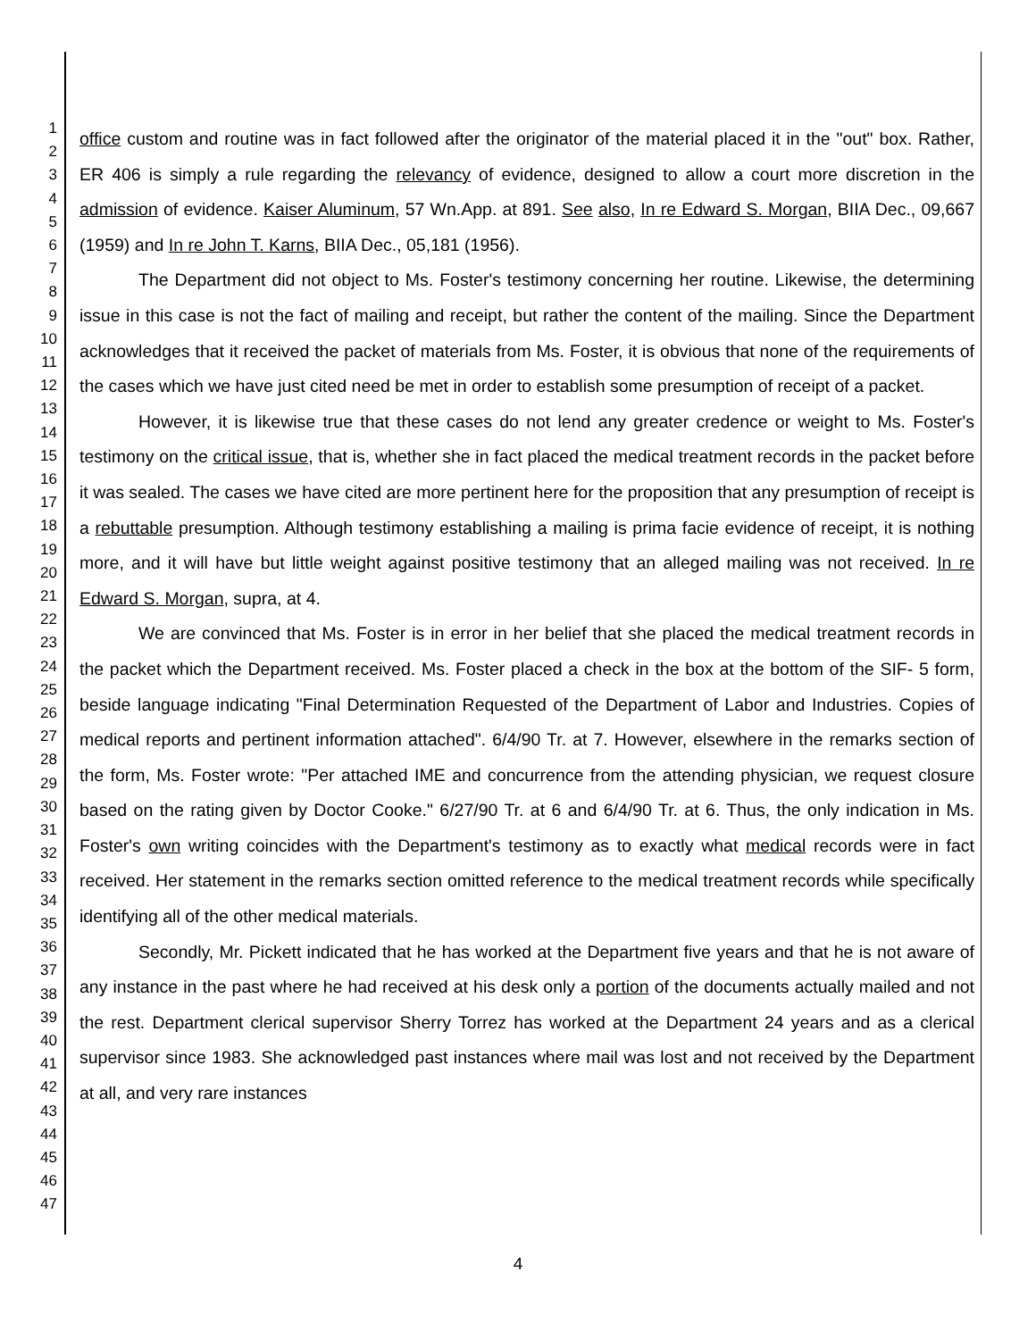1
2
3
4
5
6
7
8
9
10
11
12
13
14
15
16
17
18
19
20
21
22
23
24
25
26
27
28
29
30
31
32
33
34
35
36
37
38
39
40
41
42
43
44
45
46
47
office custom and routine was in fact followed after the originator of the material placed it in the "out" box. Rather, ER 406 is simply a rule regarding the relevancy of evidence, designed to allow a court more discretion in the admission of evidence. Kaiser Aluminum, 57 Wn.App. at 891. See also, In re Edward S. Morgan, BIIA Dec., 09,667 (1959) and In re John T. Karns, BIIA Dec., 05,181 (1956).
The Department did not object to Ms. Foster's testimony concerning her routine. Likewise, the determining issue in this case is not the fact of mailing and receipt, but rather the content of the mailing. Since the Department acknowledges that it received the packet of materials from Ms. Foster, it is obvious that none of the requirements of the cases which we have just cited need be met in order to establish some presumption of receipt of a packet.
However, it is likewise true that these cases do not lend any greater credence or weight to Ms. Foster's testimony on the critical issue, that is, whether she in fact placed the medical treatment records in the packet before it was sealed. The cases we have cited are more pertinent here for the proposition that any presumption of receipt is a rebuttable presumption. Although testimony establishing a mailing is prima facie evidence of receipt, it is nothing more, and it will have but little weight against positive testimony that an alleged mailing was not received. In re Edward S. Morgan, supra, at 4.
We are convinced that Ms. Foster is in error in her belief that she placed the medical treatment records in the packet which the Department received. Ms. Foster placed a check in the box at the bottom of the SIF- 5 form, beside language indicating "Final Determination Requested of the Department of Labor and Industries. Copies of medical reports and pertinent information attached". 6/4/90 Tr. at 7. However, elsewhere in the remarks section of the form, Ms. Foster wrote: "Per attached IME and concurrence from the attending physician, we request closure based on the rating given by Doctor Cooke." 6/27/90 Tr. at 6 and 6/4/90 Tr. at 6. Thus, the only indication in Ms. Foster's own writing coincides with the Department's testimony as to exactly what medical records were in fact received. Her statement in the remarks section omitted reference to the medical treatment records while specifically identifying all of the other medical materials.
Secondly, Mr. Pickett indicated that he has worked at the Department five years and that he is not aware of any instance in the past where he had received at his desk only a portion of the documents actually mailed and not the rest. Department clerical supervisor Sherry Torrez has worked at the Department 24 years and as a clerical supervisor since 1983. She acknowledged past instances where mail was lost and not received by the Department at all, and very rare instances
4